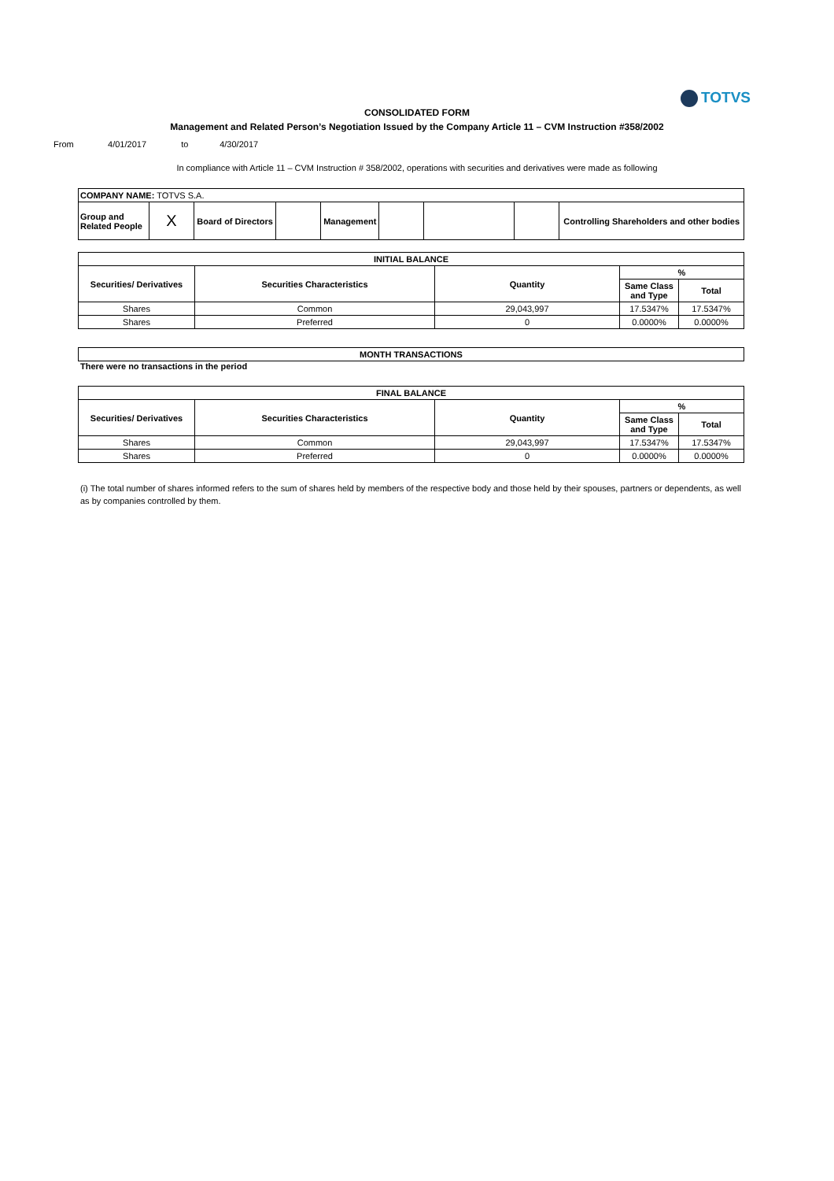TOTVS
CONSOLIDATED FORM
Management and Related Person’s Negotiation Issued by the Company Article 11 – CVM Instruction #358/2002
From 4/01/2017 to 4/30/2017
In compliance with Article 11 – CVM Instruction # 358/2002, operations with securities and derivatives were made as following
| COMPANY NAME: TOTVS S.A. | | | | | | | | |
| Group and Related People | X | Board of Directors | | Management | | | | Controlling Shareholders and other bodies |
| INITIAL BALANCE | | | | |
| --- | --- | --- | --- | --- |
| Securities/ Derivatives | Securities Characteristics | Quantity | % | |
| | | | Same Class and Type | Total |
| Shares | Common | 29,043,997 | 17.5347% | 17.5347% |
| Shares | Preferred | 0 | 0.0000% | 0.0000% |
| MONTH TRANSACTIONS |
| --- |
There were no transactions in the period
| FINAL BALANCE | | | | |
| --- | --- | --- | --- | --- |
| Securities/ Derivatives | Securities Characteristics | Quantity | % | |
| | | | Same Class and Type | Total |
| Shares | Common | 29,043,997 | 17.5347% | 17.5347% |
| Shares | Preferred | 0 | 0.0000% | 0.0000% |
(i) The total number of shares informed refers to the sum of shares held by members of the respective body and those held by their spouses, partners or dependents, as well as by companies controlled by them.